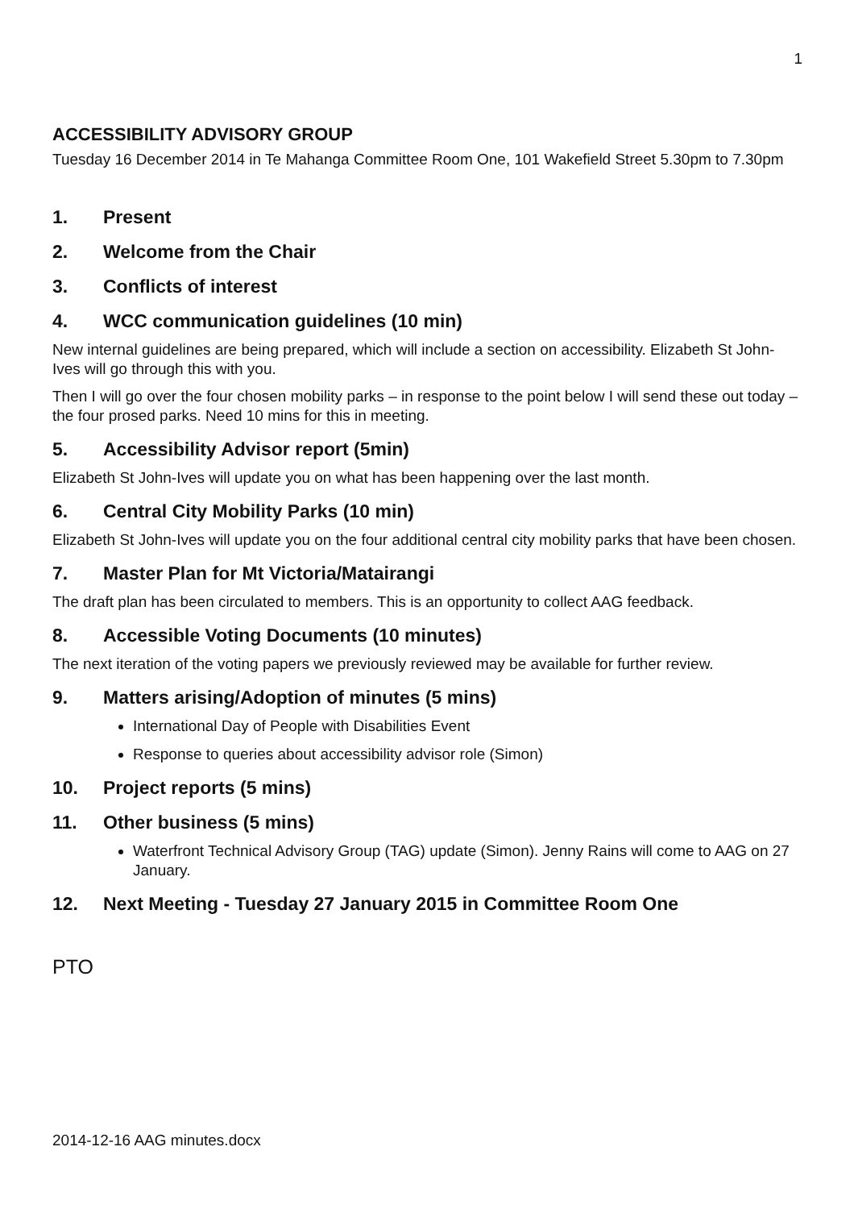1
ACCESSIBILITY ADVISORY GROUP
Tuesday 16 December 2014 in Te Mahanga Committee Room One, 101 Wakefield Street 5.30pm to 7.30pm
1. Present
2. Welcome from the Chair
3. Conflicts of interest
4. WCC communication guidelines (10 min)
New internal guidelines are being prepared, which will include a section on accessibility. Elizabeth St John-Ives will go through this with you.
Then I will go over the four chosen mobility parks – in response to the point below I will send these out today – the four prosed parks. Need 10 mins for this in meeting.
5. Accessibility Advisor report (5min)
Elizabeth St John-Ives will update you on what has been happening over the last month.
6. Central City Mobility Parks (10 min)
Elizabeth St John-Ives will update you on the four additional central city mobility parks that have been chosen.
7. Master Plan for Mt Victoria/Matairangi
The draft plan has been circulated to members. This is an opportunity to collect AAG feedback.
8. Accessible Voting Documents (10 minutes)
The next iteration of the voting papers we previously reviewed may be available for further review.
9. Matters arising/Adoption of minutes (5 mins)
International Day of People with Disabilities Event
Response to queries about accessibility advisor role (Simon)
10. Project reports (5 mins)
11. Other business (5 mins)
Waterfront Technical Advisory Group (TAG) update (Simon). Jenny Rains will come to AAG on 27 January.
12. Next Meeting - Tuesday 27 January 2015 in Committee Room One
PTO
2014-12-16 AAG minutes.docx